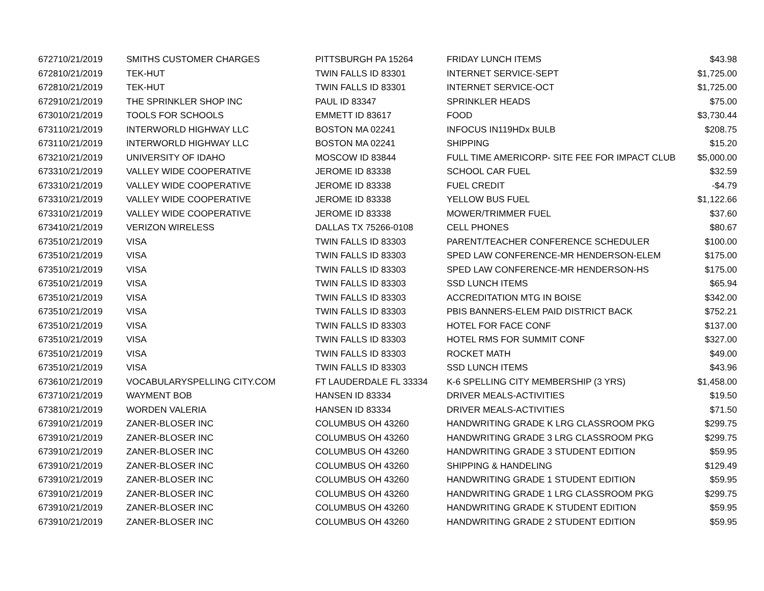| 6727 | 10/21/2019 | SMITHS CUSTOMER CHARGES | PITTSBURGH PA 15264 | FRIDAY LUNCH ITEMS | $43.98 |
| 6728 | 10/21/2019 | TEK-HUT | TWIN FALLS ID 83301 | INTERNET SERVICE-SEPT | $1,725.00 |
| 6728 | 10/21/2019 | TEK-HUT | TWIN FALLS ID 83301 | INTERNET SERVICE-OCT | $1,725.00 |
| 6729 | 10/21/2019 | THE SPRINKLER SHOP INC | PAUL ID 83347 | SPRINKLER HEADS | $75.00 |
| 6730 | 10/21/2019 | TOOLS FOR SCHOOLS | EMMETT ID 83617 | FOOD | $3,730.44 |
| 6731 | 10/21/2019 | INTERWORLD HIGHWAY LLC | BOSTON MA 02241 | INFOCUS IN119HDx BULB | $208.75 |
| 6731 | 10/21/2019 | INTERWORLD HIGHWAY LLC | BOSTON MA 02241 | SHIPPING | $15.20 |
| 6732 | 10/21/2019 | UNIVERSITY OF IDAHO | MOSCOW ID 83844 | FULL TIME AMERICORP- SITE FEE FOR IMPACT CLUB | $5,000.00 |
| 6733 | 10/21/2019 | VALLEY WIDE COOPERATIVE | JEROME ID 83338 | SCHOOL CAR FUEL | $32.59 |
| 6733 | 10/21/2019 | VALLEY WIDE COOPERATIVE | JEROME ID 83338 | FUEL CREDIT | -$4.79 |
| 6733 | 10/21/2019 | VALLEY WIDE COOPERATIVE | JEROME ID 83338 | YELLOW BUS FUEL | $1,122.66 |
| 6733 | 10/21/2019 | VALLEY WIDE COOPERATIVE | JEROME ID 83338 | MOWER/TRIMMER FUEL | $37.60 |
| 6734 | 10/21/2019 | VERIZON WIRELESS | DALLAS TX 75266-0108 | CELL PHONES | $80.67 |
| 6735 | 10/21/2019 | VISA | TWIN FALLS ID 83303 | PARENT/TEACHER CONFERENCE SCHEDULER | $100.00 |
| 6735 | 10/21/2019 | VISA | TWIN FALLS ID 83303 | SPED LAW CONFERENCE-MR HENDERSON-ELEM | $175.00 |
| 6735 | 10/21/2019 | VISA | TWIN FALLS ID 83303 | SPED LAW CONFERENCE-MR HENDERSON-HS | $175.00 |
| 6735 | 10/21/2019 | VISA | TWIN FALLS ID 83303 | SSD LUNCH ITEMS | $65.94 |
| 6735 | 10/21/2019 | VISA | TWIN FALLS ID 83303 | ACCREDITATION MTG IN BOISE | $342.00 |
| 6735 | 10/21/2019 | VISA | TWIN FALLS ID 83303 | PBIS BANNERS-ELEM PAID DISTRICT BACK | $752.21 |
| 6735 | 10/21/2019 | VISA | TWIN FALLS ID 83303 | HOTEL FOR FACE CONF | $137.00 |
| 6735 | 10/21/2019 | VISA | TWIN FALLS ID 83303 | HOTEL RMS FOR SUMMIT CONF | $327.00 |
| 6735 | 10/21/2019 | VISA | TWIN FALLS ID 83303 | ROCKET MATH | $49.00 |
| 6735 | 10/21/2019 | VISA | TWIN FALLS ID 83303 | SSD LUNCH ITEMS | $43.96 |
| 6736 | 10/21/2019 | VOCABULARYSPELLING CITY.COM | FT LAUDERDALE FL 33334 | K-6 SPELLING CITY MEMBERSHIP (3 YRS) | $1,458.00 |
| 6737 | 10/21/2019 | WAYMENT BOB | HANSEN ID 83334 | DRIVER MEALS-ACTIVITIES | $19.50 |
| 6738 | 10/21/2019 | WORDEN VALERIA | HANSEN ID 83334 | DRIVER MEALS-ACTIVITIES | $71.50 |
| 6739 | 10/21/2019 | ZANER-BLOSER INC | COLUMBUS OH 43260 | HANDWRITING GRADE K LRG CLASSROOM PKG | $299.75 |
| 6739 | 10/21/2019 | ZANER-BLOSER INC | COLUMBUS OH 43260 | HANDWRITING GRADE 3 LRG CLASSROOM PKG | $299.75 |
| 6739 | 10/21/2019 | ZANER-BLOSER INC | COLUMBUS OH 43260 | HANDWRITING GRADE 3 STUDENT EDITION | $59.95 |
| 6739 | 10/21/2019 | ZANER-BLOSER INC | COLUMBUS OH 43260 | SHIPPING & HANDELING | $129.49 |
| 6739 | 10/21/2019 | ZANER-BLOSER INC | COLUMBUS OH 43260 | HANDWRITING GRADE 1 STUDENT EDITION | $59.95 |
| 6739 | 10/21/2019 | ZANER-BLOSER INC | COLUMBUS OH 43260 | HANDWRITING GRADE 1 LRG CLASSROOM PKG | $299.75 |
| 6739 | 10/21/2019 | ZANER-BLOSER INC | COLUMBUS OH 43260 | HANDWRITING GRADE K STUDENT EDITION | $59.95 |
| 6739 | 10/21/2019 | ZANER-BLOSER INC | COLUMBUS OH 43260 | HANDWRITING GRADE 2 STUDENT EDITION | $59.95 |